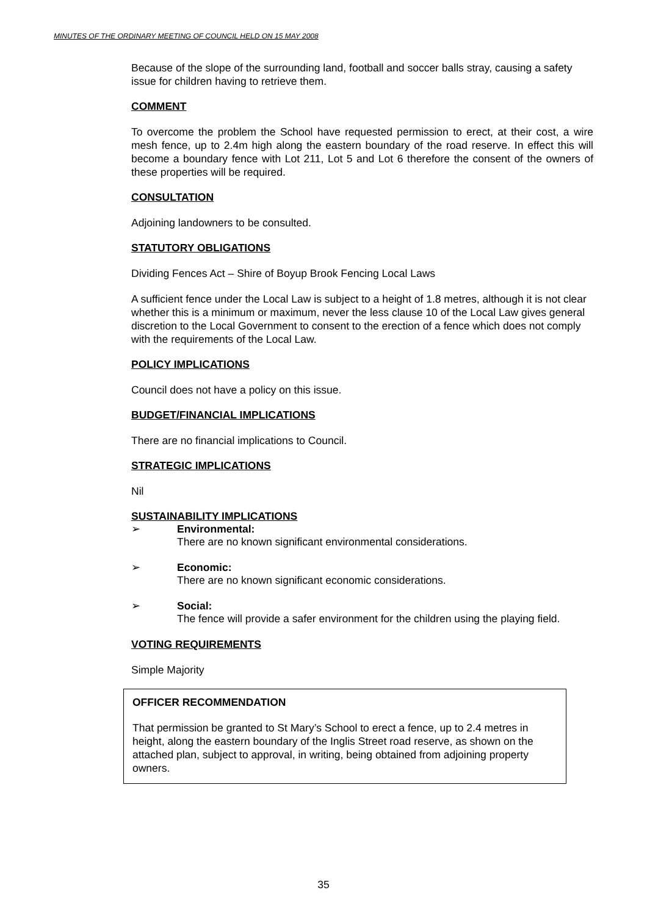MINUTES OF THE ORDINARY MEETING OF COUNCIL HELD ON 15 MAY 2008
Because of the slope of the surrounding land, football and soccer balls stray, causing a safety issue for children having to retrieve them.
COMMENT
To overcome the problem the School have requested permission to erect, at their cost, a wire mesh fence, up to 2.4m high along the eastern boundary of the road reserve. In effect this will become a boundary fence with Lot 211, Lot 5 and Lot 6 therefore the consent of the owners of these properties will be required.
CONSULTATION
Adjoining landowners to be consulted.
STATUTORY OBLIGATIONS
Dividing Fences Act – Shire of Boyup Brook Fencing Local Laws
A sufficient fence under the Local Law is subject to a height of 1.8 metres, although it is not clear whether this is a minimum or maximum, never the less clause 10 of the Local Law gives general discretion to the Local Government to consent to the erection of a fence which does not comply with the requirements of the Local Law.
POLICY IMPLICATIONS
Council does not have a policy on this issue.
BUDGET/FINANCIAL IMPLICATIONS
There are no financial implications to Council.
STRATEGIC IMPLICATIONS
Nil
SUSTAINABILITY IMPLICATIONS
➢ Environmental:
There are no known significant environmental considerations.
➢ Economic:
There are no known significant economic considerations.
➢ Social:
The fence will provide a safer environment for the children using the playing field.
VOTING REQUIREMENTS
Simple Majority
OFFICER RECOMMENDATION
That permission be granted to St Mary’s School to erect a fence, up to 2.4 metres in height, along the eastern boundary of the Inglis Street road reserve, as shown on the attached plan, subject to approval, in writing, being obtained from adjoining property owners.
35